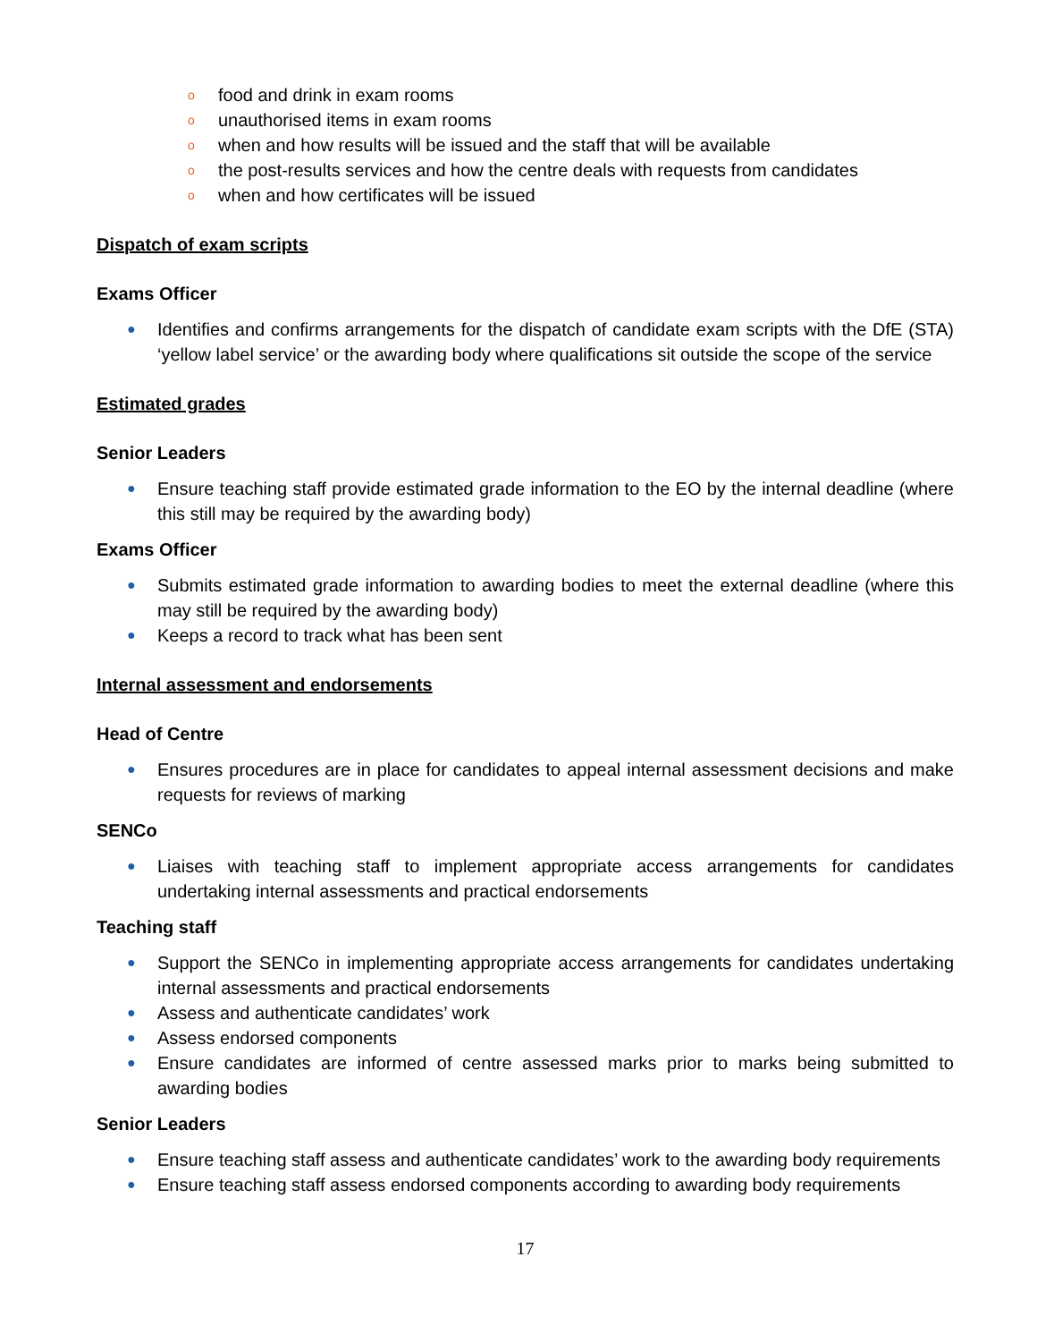o food and drink in exam rooms
o unauthorised items in exam rooms
o when and how results will be issued and the staff that will be available
o the post-results services and how the centre deals with requests from candidates
o when and how certificates will be issued
Dispatch of exam scripts
Exams Officer
● Identifies and confirms arrangements for the dispatch of candidate exam scripts with the DfE (STA) ‘yellow label service’ or the awarding body where qualifications sit outside the scope of the service
Estimated grades
Senior Leaders
● Ensure teaching staff provide estimated grade information to the EO by the internal deadline (where this still may be required by the awarding body)
Exams Officer
● Submits estimated grade information to awarding bodies to meet the external deadline (where this may still be required by the awarding body)
● Keeps a record to track what has been sent
Internal assessment and endorsements
Head of Centre
● Ensures procedures are in place for candidates to appeal internal assessment decisions and make requests for reviews of marking
SENCo
● Liaises with teaching staff to implement appropriate access arrangements for candidates undertaking internal assessments and practical endorsements
Teaching staff
● Support the SENCo in implementing appropriate access arrangements for candidates undertaking internal assessments and practical endorsements
● Assess and authenticate candidates’ work
● Assess endorsed components
● Ensure candidates are informed of centre assessed marks prior to marks being submitted to awarding bodies
Senior Leaders
● Ensure teaching staff assess and authenticate candidates’ work to the awarding body requirements
● Ensure teaching staff assess endorsed components according to awarding body requirements
17